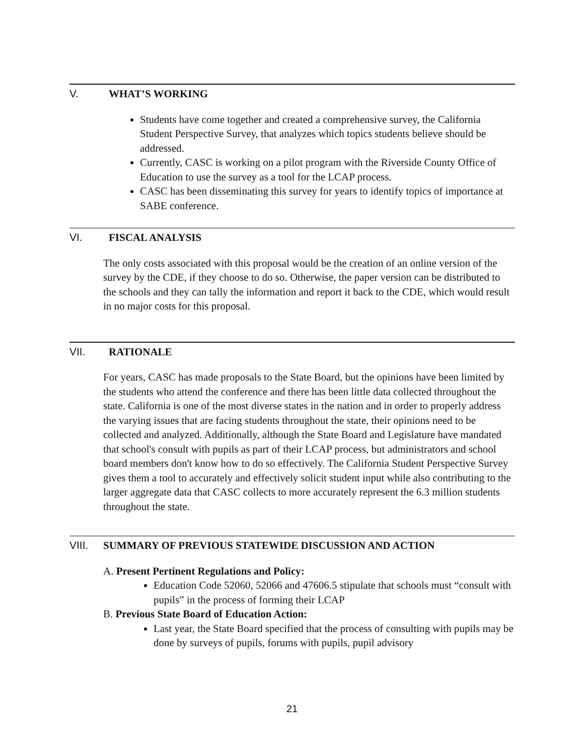V. WHAT’S WORKING
Students have come together and created a comprehensive survey, the California Student Perspective Survey, that analyzes which topics students believe should be addressed.
Currently, CASC is working on a pilot program with the Riverside County Office of Education to use the survey as a tool for the LCAP process.
CASC has been disseminating this survey for years to identify topics of importance at SABE conference.
VI. FISCAL ANALYSIS
The only costs associated with this proposal would be the creation of an online version of the survey by the CDE, if they choose to do so. Otherwise, the paper version can be distributed to the schools and they can tally the information and report it back to the CDE, which would result in no major costs for this proposal.
VII. RATIONALE
For years, CASC has made proposals to the State Board, but the opinions have been limited by the students who attend the conference and there has been little data collected throughout the state. California is one of the most diverse states in the nation and in order to properly address the varying issues that are facing students throughout the state, their opinions need to be collected and analyzed. Additionally, although the State Board and Legislature have mandated that school's consult with pupils as part of their LCAP process, but administrators and school board members don't know how to do so effectively. The California Student Perspective Survey gives them a tool to accurately and effectively solicit student input while also contributing to the larger aggregate data that CASC collects to more accurately represent the 6.3 million students throughout the state.
VIII. SUMMARY OF PREVIOUS STATEWIDE DISCUSSION AND ACTION
A. Present Pertinent Regulations and Policy:
Education Code 52060, 52066 and 47606.5 stipulate that schools must “consult with pupils” in the process of forming their LCAP
B. Previous State Board of Education Action:
Last year, the State Board specified that the process of consulting with pupils may be done by surveys of pupils, forums with pupils, pupil advisory
21